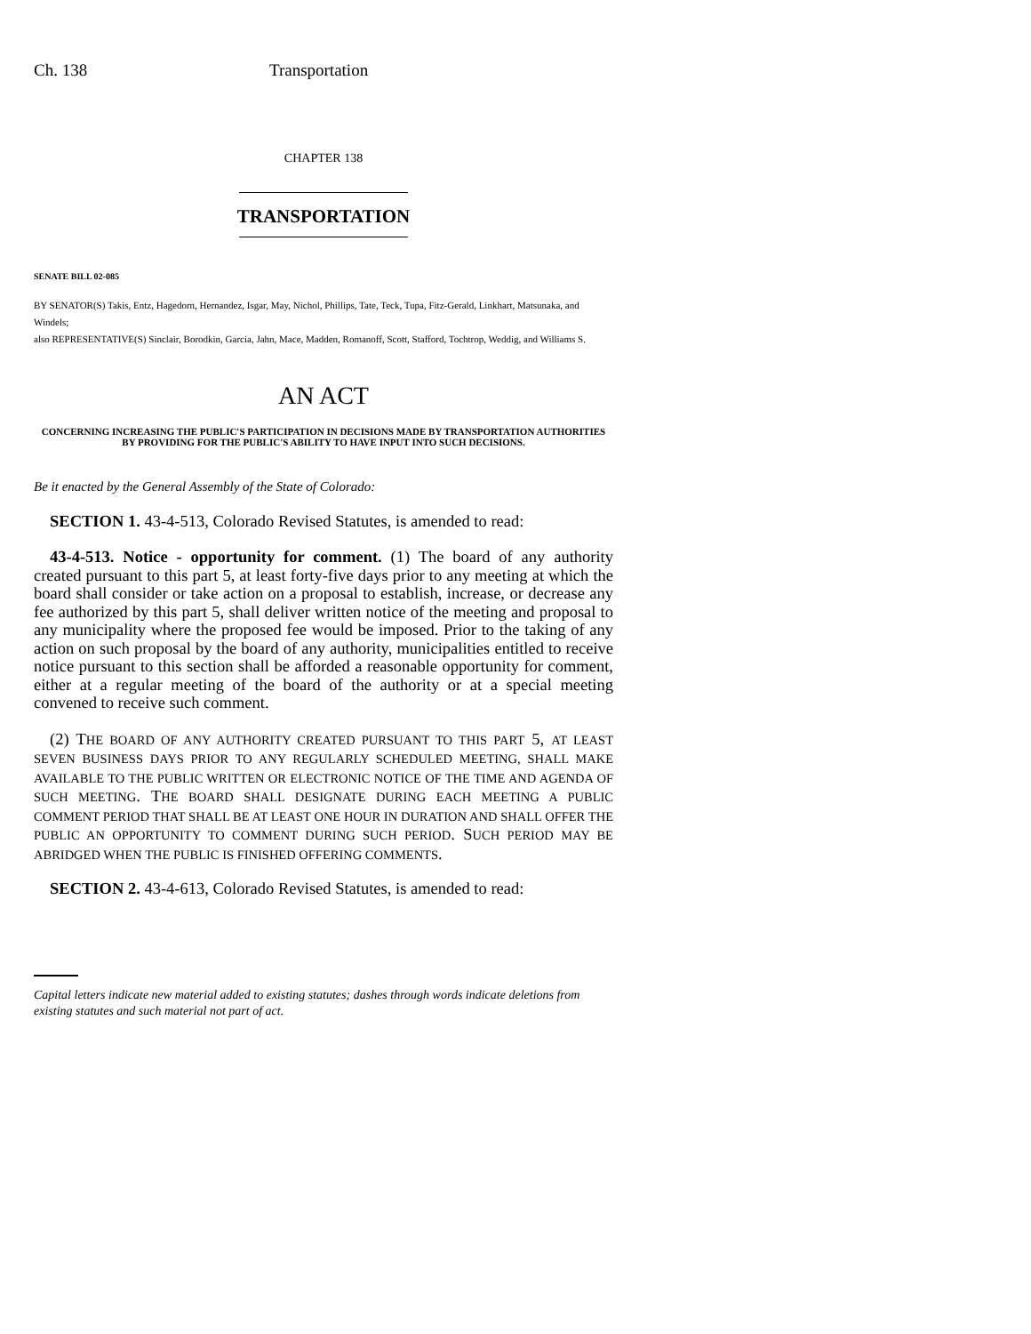Ch. 138 Transportation
CHAPTER 138
TRANSPORTATION
SENATE BILL 02-085
BY SENATOR(S) Takis, Entz, Hagedorn, Hernandez, Isgar, May, Nichol, Phillips, Tate, Teck, Tupa, Fitz-Gerald, Linkhart, Matsunaka, and Windels;
also REPRESENTATIVE(S) Sinclair, Borodkin, Garcia, Jahn, Mace, Madden, Romanoff, Scott, Stafford, Tochtrop, Weddig, and Williams S.
AN ACT
CONCERNING INCREASING THE PUBLIC'S PARTICIPATION IN DECISIONS MADE BY TRANSPORTATION AUTHORITIES BY PROVIDING FOR THE PUBLIC'S ABILITY TO HAVE INPUT INTO SUCH DECISIONS.
Be it enacted by the General Assembly of the State of Colorado:
SECTION 1. 43-4-513, Colorado Revised Statutes, is amended to read:
43-4-513. Notice - opportunity for comment. (1) The board of any authority created pursuant to this part 5, at least forty-five days prior to any meeting at which the board shall consider or take action on a proposal to establish, increase, or decrease any fee authorized by this part 5, shall deliver written notice of the meeting and proposal to any municipality where the proposed fee would be imposed. Prior to the taking of any action on such proposal by the board of any authority, municipalities entitled to receive notice pursuant to this section shall be afforded a reasonable opportunity for comment, either at a regular meeting of the board of the authority or at a special meeting convened to receive such comment.
(2) THE BOARD OF ANY AUTHORITY CREATED PURSUANT TO THIS PART 5, AT LEAST SEVEN BUSINESS DAYS PRIOR TO ANY REGULARLY SCHEDULED MEETING, SHALL MAKE AVAILABLE TO THE PUBLIC WRITTEN OR ELECTRONIC NOTICE OF THE TIME AND AGENDA OF SUCH MEETING. THE BOARD SHALL DESIGNATE DURING EACH MEETING A PUBLIC COMMENT PERIOD THAT SHALL BE AT LEAST ONE HOUR IN DURATION AND SHALL OFFER THE PUBLIC AN OPPORTUNITY TO COMMENT DURING SUCH PERIOD. SUCH PERIOD MAY BE ABRIDGED WHEN THE PUBLIC IS FINISHED OFFERING COMMENTS.
SECTION 2. 43-4-613, Colorado Revised Statutes, is amended to read:
Capital letters indicate new material added to existing statutes; dashes through words indicate deletions from existing statutes and such material not part of act.